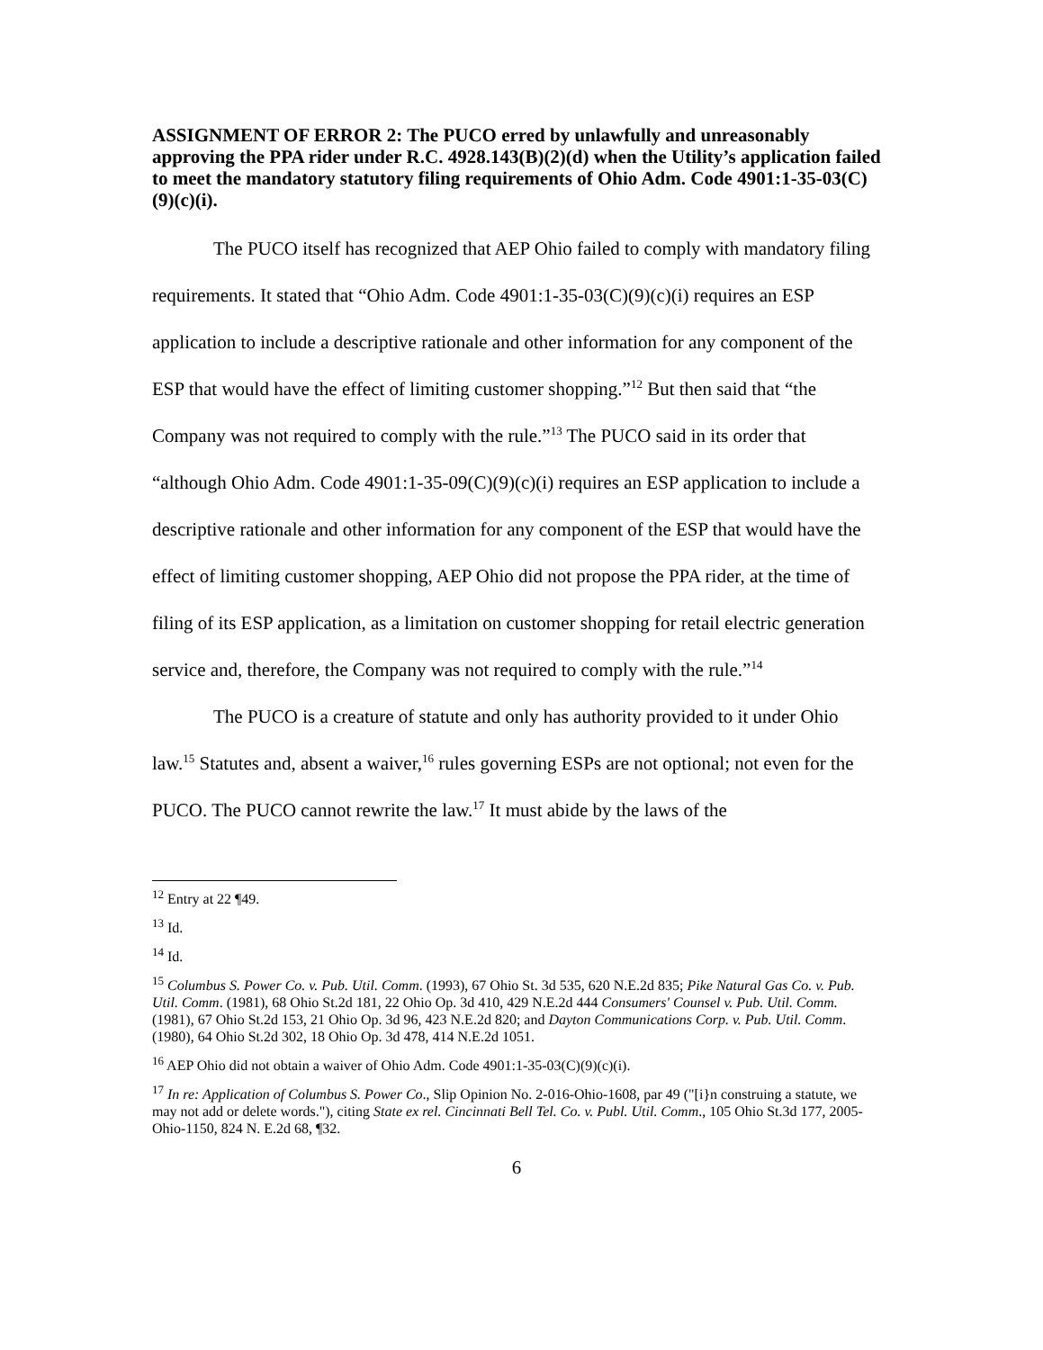ASSIGNMENT OF ERROR 2: The PUCO erred by unlawfully and unreasonably approving the PPA rider under R.C. 4928.143(B)(2)(d) when the Utility’s application failed to meet the mandatory statutory filing requirements of Ohio Adm. Code 4901:1-35-03(C)(9)(c)(i).
The PUCO itself has recognized that AEP Ohio failed to comply with mandatory filing requirements. It stated that “Ohio Adm. Code 4901:1-35-03(C)(9)(c)(i) requires an ESP application to include a descriptive rationale and other information for any component of the ESP that would have the effect of limiting customer shopping.”<sup>12</sup> But then said that “the Company was not required to comply with the rule.”<sup>13</sup> The PUCO said in its order that “although Ohio Adm. Code 4901:1-35-09(C)(9)(c)(i) requires an ESP application to include a descriptive rationale and other information for any component of the ESP that would have the effect of limiting customer shopping, AEP Ohio did not propose the PPA rider, at the time of filing of its ESP application, as a limitation on customer shopping for retail electric generation service and, therefore, the Company was not required to comply with the rule.”<sup>14</sup>
The PUCO is a creature of statute and only has authority provided to it under Ohio law.<sup>15</sup> Statutes and, absent a waiver,<sup>16</sup> rules governing ESPs are not optional; not even for the PUCO. The PUCO cannot rewrite the law.<sup>17</sup> It must abide by the laws of the
<sup>12</sup> Entry at 22 ¶49.
<sup>13</sup> Id.
<sup>14</sup> Id.
<sup>15</sup> Columbus S. Power Co. v. Pub. Util. Comm. (1993), 67 Ohio St. 3d 535, 620 N.E.2d 835; Pike Natural Gas Co. v. Pub. Util. Comm. (1981), 68 Ohio St.2d 181, 22 Ohio Op. 3d 410, 429 N.E.2d 444 Consumers' Counsel v. Pub. Util. Comm. (1981), 67 Ohio St.2d 153, 21 Ohio Op. 3d 96, 423 N.E.2d 820; and Dayton Communications Corp. v. Pub. Util. Comm. (1980), 64 Ohio St.2d 302, 18 Ohio Op. 3d 478, 414 N.E.2d 1051.
<sup>16</sup> AEP Ohio did not obtain a waiver of Ohio Adm. Code 4901:1-35-03(C)(9)(c)(i).
<sup>17</sup> In re: Application of Columbus S. Power Co., Slip Opinion No. 2-016-Ohio-1608, par 49 ("[i}n construing a statute, we may not add or delete words."), citing State ex rel. Cincinnati Bell Tel. Co. v. Publ. Util. Comm., 105 Ohio St.3d 177, 2005-Ohio-1150, 824 N. E.2d 68, ¶32.
6